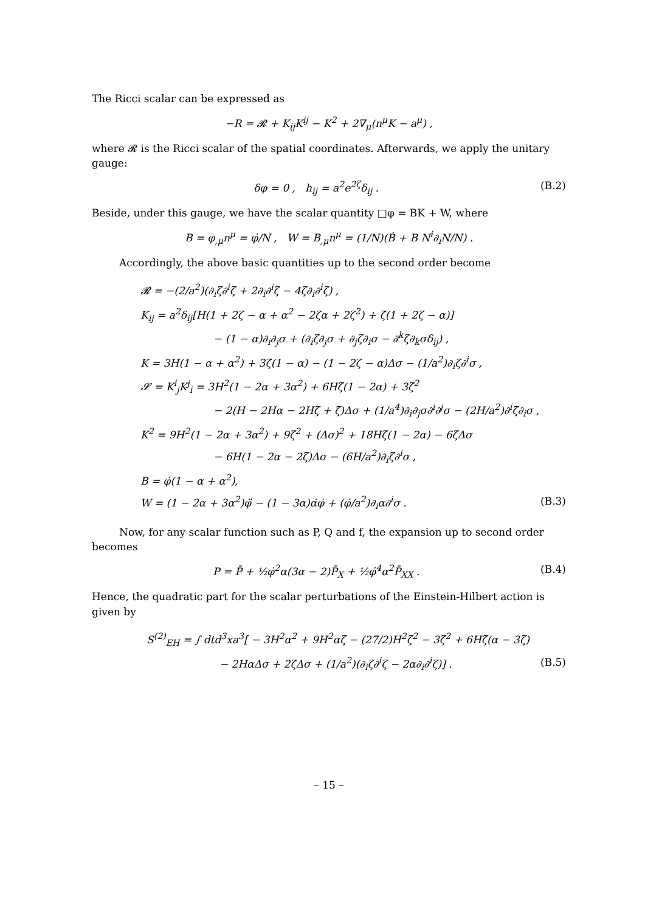The Ricci scalar can be expressed as
−R = 𝓡 + K<sub>ij</sub>K<sup>ij</sup> − K<sup>2</sup> + 2∇<sub>μ</sub>(n<sup>μ</sup>K − a<sup>μ</sup>) ,
where 𝓡 is the Ricci scalar of the spatial coordinates. Afterwards, we apply the unitary gauge:
δφ = 0 , h<sub>ij</sub> = a<sup>2</sup>e<sup>2ζ</sup>δ<sub>ij</sub> . (B.2)
Beside, under this gauge, we have the scalar quantity □φ = BK + W, where
B = φ<sub>,μ</sub>n<sup>μ</sup> = φ̇/N , W = B<sub>,μ</sub>n<sup>μ</sup> = (1/N)(Ḃ + B N<sup>i</sup>∂<sub>i</sub>N/N) .
Accordingly, the above basic quantities up to the second order become
𝓡 = −(2/a<sup>2</sup>)(∂<sub>i</sub>ζ∂<sup>i</sup>ζ + 2∂<sub>i</sub>∂<sup>i</sup>ζ − 4ζ∂<sub>i</sub>∂<sup>i</sup>ζ) ,
K<sub>ij</sub> = a<sup>2</sup>δ<sub>ij</sub>[H(1 + 2ζ − α + α<sup>2</sup> − 2ζα + 2ζ<sup>2</sup>) + ζ̇(1 + 2ζ − α)]
− (1 − α)∂<sub>i</sub>∂<sub>j</sub>σ + (∂<sub>i</sub>ζ∂<sub>j</sub>σ + ∂<sub>j</sub>ζ∂<sub>i</sub>σ − ∂<sup>k</sup>ζ∂<sub>k</sub>σδ<sub>ij</sub>) ,
K = 3H(1 − α + α<sup>2</sup>) + 3ζ̇(1 − α) − (1 − 2ζ − α)Δσ − (1/a<sup>2</sup>)∂<sub>i</sub>ζ∂<sup>i</sup>σ ,
𝓢 = K<sup>i</sup><sub>j</sub>K<sup>j</sup><sub>i</sub> = 3H<sup>2</sup>(1 − 2α + 3α<sup>2</sup>) + 6Hζ̇(1 − 2α) + 3ζ̇<sup>2</sup>
− 2(H − 2Hα − 2Hζ + ζ̇)Δσ + (1/a<sup>4</sup>)∂<sub>i</sub>∂<sub>j</sub>σ∂<sup>i</sup>∂<sup>j</sup>σ − (2H/a<sup>2</sup>)∂<sup>i</sup>ζ∂<sub>i</sub>σ ,
K<sup>2</sup> = 9H<sup>2</sup>(1 − 2α + 3α<sup>2</sup>) + 9ζ̇<sup>2</sup> + (Δσ)<sup>2</sup> + 18Hζ̇(1 − 2α) − 6ζ̇Δσ
− 6H(1 − 2α − 2ζ)Δσ − (6H/a<sup>2</sup>)∂<sub>i</sub>ζ∂<sup>i</sup>σ ,
B = φ̇(1 − α + α<sup>2</sup>),
W = (1 − 2α + 3α<sup>2</sup>)φ̈ − (1 − 3α)α̇φ̇ + (φ̇/a<sup>2</sup>)∂<sub>i</sub>α∂<sup>i</sup>σ . (B.3)
Now, for any scalar function such as P, Q and f, the expansion up to second order becomes
P = P̄ + ½φ̇<sup>2</sup>α(3α − 2)P̄<sub>X</sub> + ½φ̇<sup>4</sup>α<sup>2</sup>P̄<sub>XX</sub> . (B.4)
Hence, the quadratic part for the scalar perturbations of the Einstein-Hilbert action is given by
S<sup>(2)</sup><sub>EH</sub> = ∫ dtd<sup>3</sup>xa<sup>3</sup>[ − 3H<sup>2</sup>α<sup>2</sup> + 9H<sup>2</sup>αζ − (27/2)H<sup>2</sup>ζ<sup>2</sup> − 3ζ̇<sup>2</sup> + 6Hζ̇(α − 3ζ)
− 2HαΔσ + 2ζ̇Δσ + (1/a<sup>2</sup>)(∂<sub>i</sub>ζ∂<sup>i</sup>ζ − 2α∂<sub>i</sub>∂<sup>i</sup>ζ)] . (B.5)
– 15 –